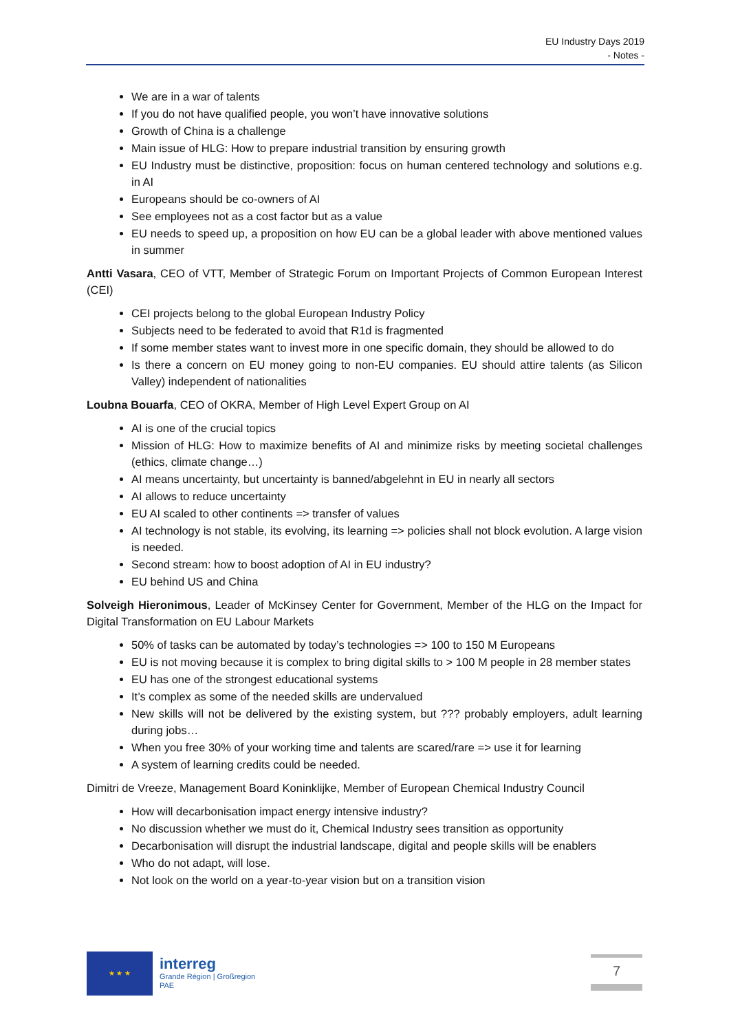EU Industry Days 2019
- Notes -
We are in a war of talents
If you do not have qualified people, you won’t have innovative solutions
Growth of China is a challenge
Main issue of HLG: How to prepare industrial transition by ensuring growth
EU Industry must be distinctive, proposition: focus on human centered technology and solutions e.g. in AI
Europeans should be co-owners of AI
See employees not as a cost factor but as a value
EU needs to speed up, a proposition on how EU can be a global leader with above mentioned values in summer
Antti Vasara, CEO of VTT, Member of Strategic Forum on Important Projects of Common European Interest (CEI)
CEI projects belong to the global European Industry Policy
Subjects need to be federated to avoid that R1d is fragmented
If some member states want to invest more in one specific domain, they should be allowed to do
Is there a concern on EU money going to non-EU companies. EU should attire talents (as Silicon Valley) independent of nationalities
Loubna Bouarfa, CEO of OKRA, Member of High Level Expert Group on AI
AI is one of the crucial topics
Mission of HLG: How to maximize benefits of AI and minimize risks by meeting societal challenges (ethics, climate change…)
AI means uncertainty, but uncertainty is banned/abgelehnt in EU in nearly all sectors
AI allows to reduce uncertainty
EU AI scaled to other continents => transfer of values
AI technology is not stable, its evolving, its learning => policies shall not block evolution. A large vision is needed.
Second stream: how to boost adoption of AI in EU industry?
EU behind US and China
Solveigh Hieronimous, Leader of McKinsey Center for Government, Member of the HLG on the Impact for Digital Transformation on EU Labour Markets
50% of tasks can be automated by today’s technologies => 100 to 150 M Europeans
EU is not moving because it is complex to bring digital skills to > 100 M people in 28 member states
EU has one of the strongest educational systems
It’s complex as some of the needed skills are undervalued
New skills will not be delivered by the existing system, but ??? probably employers, adult learning during jobs…
When you free 30% of your working time and talents are scared/rare => use it for learning
A system of learning credits could be needed.
Dimitri de Vreeze, Management Board Koninklijke, Member of European Chemical Industry Council
How will decarbonisation impact energy intensive industry?
No discussion whether we must do it, Chemical Industry sees transition as opportunity
Decarbonisation will disrupt the industrial landscape, digital and people skills will be enablers
Who do not adapt, will lose.
Not look on the world on a year-to-year vision but on a transition vision
★ ★ ★
interreg
Grande Région | Großregion
PAE
7